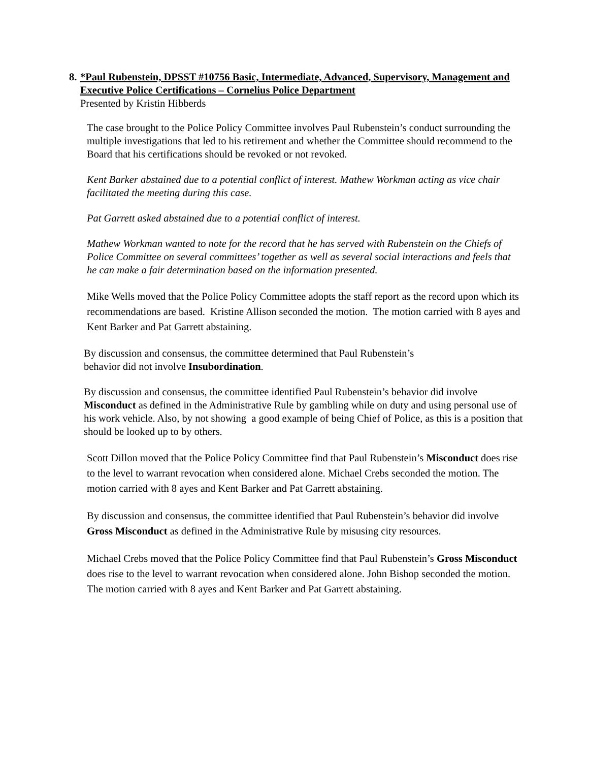8. *Paul Rubenstein, DPSST #10756 Basic, Intermediate, Advanced, Supervisory, Management and Executive Police Certifications – Cornelius Police Department
Presented by Kristin Hibberds
The case brought to the Police Policy Committee involves Paul Rubenstein’s conduct surrounding the multiple investigations that led to his retirement and whether the Committee should recommend to the Board that his certifications should be revoked or not revoked.
Kent Barker abstained due to a potential conflict of interest. Mathew Workman acting as vice chair facilitated the meeting during this case.
Pat Garrett asked abstained due to a potential conflict of interest.
Mathew Workman wanted to note for the record that he has served with Rubenstein on the Chiefs of Police Committee on several committees’ together as well as several social interactions and feels that he can make a fair determination based on the information presented.
Mike Wells moved that the Police Policy Committee adopts the staff report as the record upon which its recommendations are based. Kristine Allison seconded the motion. The motion carried with 8 ayes and Kent Barker and Pat Garrett abstaining.
By discussion and consensus, the committee determined that Paul Rubenstein’s
behavior did not involve Insubordination.
By discussion and consensus, the committee identified Paul Rubenstein’s behavior did involve Misconduct as defined in the Administrative Rule by gambling while on duty and using personal use of his work vehicle. Also, by not showing a good example of being Chief of Police, as this is a position that should be looked up to by others.
Scott Dillon moved that the Police Policy Committee find that Paul Rubenstein’s Misconduct does rise to the level to warrant revocation when considered alone. Michael Crebs seconded the motion. The motion carried with 8 ayes and Kent Barker and Pat Garrett abstaining.
By discussion and consensus, the committee identified that Paul Rubenstein’s behavior did involve Gross Misconduct as defined in the Administrative Rule by misusing city resources.
Michael Crebs moved that the Police Policy Committee find that Paul Rubenstein’s Gross Misconduct does rise to the level to warrant revocation when considered alone. John Bishop seconded the motion. The motion carried with 8 ayes and Kent Barker and Pat Garrett abstaining.